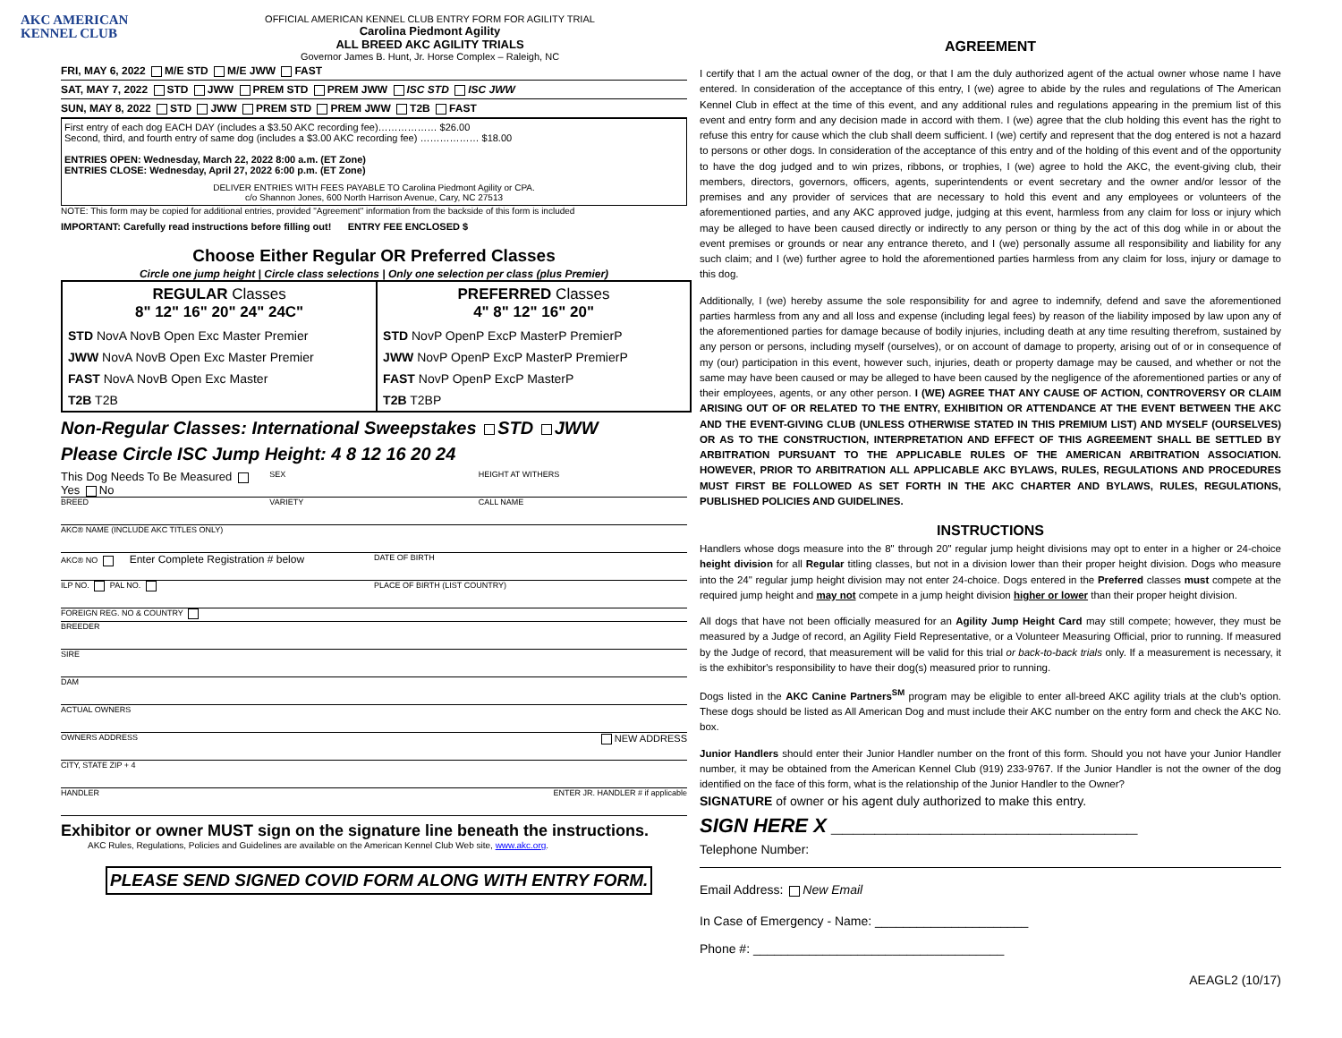AKC AMERICAN
KENNEL CLUB
OFFICIAL AMERICAN KENNEL CLUB ENTRY FORM FOR AGILITY TRIAL
Carolina Piedmont Agility
ALL BREED AKC AGILITY TRIALS
Governor James B. Hunt, Jr. Horse Complex – Raleigh, NC
FRI, MAY 6, 2022 M/E STD M/E JWW FAST
SAT, MAY 7, 2022 STD JWW PREM STD PREM JWW ISC STD ISC JWW
SUN, MAY 8, 2022 STD JWW PREM STD PREM JWW T2B FAST
First entry of each dog EACH DAY (includes a $3.50 AKC recording fee)……………… $26.00
Second, third, and fourth entry of same dog (includes a $3.00 AKC recording fee) ……………… $18.00
ENTRIES OPEN: Wednesday, March 22, 2022 8:00 a.m. (ET Zone)
ENTRIES CLOSE: Wednesday, April 27, 2022 6:00 p.m. (ET Zone)
DELIVER ENTRIES WITH FEES PAYABLE TO Carolina Piedmont Agility or CPA.
c/o Shannon Jones, 600 North Harrison Avenue, Cary, NC 27513
NOTE: This form may be copied for additional entries, provided "Agreement" information from the backside of this form is included
IMPORTANT: Carefully read instructions before filling out! ENTRY FEE ENCLOSED $
Choose Either Regular OR Preferred Classes
Circle one jump height | Circle class selections | Only one selection per class (plus Premier)
| REGULAR Classes 8" 12" 16" 20" 24" 24C" | PREFERRED Classes 4" 8" 12" 16" 20" |
| --- | --- |
| STD NovA NovB Open Exc Master Premier | STD NovP OpenP ExcP MasterP PremierP |
| JWW NovA NovB Open Exc Master Premier | JWW NovP OpenP ExcP MasterP PremierP |
| FAST NovA NovB Open Exc Master | FAST NovP OpenP ExcP MasterP |
| T2B T2B | T2B T2BP |
Non-Regular Classes: International Sweepstakes STD JWW
Please Circle ISC Jump Height: 4 8 12 16 20 24
This Dog Needs To Be Measured Yes No
SEX HEIGHT AT WITHERS
BREED VARIETY CALL NAME
AKC® NAME (INCLUDE AKC TITLES ONLY)
AKC® NO Enter Complete Registration # below
DATE OF BIRTH
ILP NO. PAL NO. PLACE OF BIRTH (LIST COUNTRY)
FOREIGN REG. NO & COUNTRY
BREEDER
SIRE
DAM
ACTUAL OWNERS
OWNERS ADDRESS
NEW ADDRESS
CITY, STATE ZIP + 4
HANDLER ENTER JR. HANDLER # if applicable
Exhibitor or owner MUST sign on the signature line beneath the instructions.
AKC Rules, Regulations, Policies and Guidelines are available on the American Kennel Club Web site, www.akc.org.
PLEASE SEND SIGNED COVID FORM ALONG WITH ENTRY FORM.
AGREEMENT
I certify that I am the actual owner of the dog, or that I am the duly authorized agent of the actual owner whose name I have entered. In consideration of the acceptance of this entry, I (we) agree to abide by the rules and regulations of The American Kennel Club in effect at the time of this event, and any additional rules and regulations appearing in the premium list of this event and entry form and any decision made in accord with them. I (we) agree that the club holding this event has the right to refuse this entry for cause which the club shall deem sufficient. I (we) certify and represent that the dog entered is not a hazard to persons or other dogs. In consideration of the acceptance of this entry and of the holding of this event and of the opportunity to have the dog judged and to win prizes, ribbons, or trophies, I (we) agree to hold the AKC, the event-giving club, their members, directors, governors, officers, agents, superintendents or event secretary and the owner and/or lessor of the premises and any provider of services that are necessary to hold this event and any employees or volunteers of the aforementioned parties, and any AKC approved judge, judging at this event, harmless from any claim for loss or injury which may be alleged to have been caused directly or indirectly to any person or thing by the act of this dog while in or about the event premises or grounds or near any entrance thereto, and I (we) personally assume all responsibility and liability for any such claim; and I (we) further agree to hold the aforementioned parties harmless from any claim for loss, injury or damage to this dog.
Additionally, I (we) hereby assume the sole responsibility for and agree to indemnify, defend and save the aforementioned parties harmless from any and all loss and expense (including legal fees) by reason of the liability imposed by law upon any of the aforementioned parties for damage because of bodily injuries, including death at any time resulting therefrom, sustained by any person or persons, including myself (ourselves), or on account of damage to property, arising out of or in consequence of my (our) participation in this event, however such, injuries, death or property damage may be caused, and whether or not the same may have been caused or may be alleged to have been caused by the negligence of the aforementioned parties or any of their employees, agents, or any other person. I (WE) AGREE THAT ANY CAUSE OF ACTION, CONTROVERSY OR CLAIM ARISING OUT OF OR RELATED TO THE ENTRY, EXHIBITION OR ATTENDANCE AT THE EVENT BETWEEN THE AKC AND THE EVENT-GIVING CLUB (UNLESS OTHERWISE STATED IN THIS PREMIUM LIST) AND MYSELF (OURSELVES) OR AS TO THE CONSTRUCTION, INTERPRETATION AND EFFECT OF THIS AGREEMENT SHALL BE SETTLED BY ARBITRATION PURSUANT TO THE APPLICABLE RULES OF THE AMERICAN ARBITRATION ASSOCIATION. HOWEVER, PRIOR TO ARBITRATION ALL APPLICABLE AKC BYLAWS, RULES, REGULATIONS AND PROCEDURES MUST FIRST BE FOLLOWED AS SET FORTH IN THE AKC CHARTER AND BYLAWS, RULES, REGULATIONS, PUBLISHED POLICIES AND GUIDELINES.
INSTRUCTIONS
Handlers whose dogs measure into the 8" through 20" regular jump height divisions may opt to enter in a higher or 24-choice height division for all Regular titling classes, but not in a division lower than their proper height division. Dogs who measure into the 24" regular jump height division may not enter 24-choice. Dogs entered in the Preferred classes must compete at the required jump height and may not compete in a jump height division higher or lower than their proper height division.
All dogs that have not been officially measured for an Agility Jump Height Card may still compete; however, they must be measured by a Judge of record, an Agility Field Representative, or a Volunteer Measuring Official, prior to running. If measured by the Judge of record, that measurement will be valid for this trial or back-to-back trials only. If a measurement is necessary, it is the exhibitor's responsibility to have their dog(s) measured prior to running.
Dogs listed in the AKC Canine Partners<sup>SM</sup> program may be eligible to enter all-breed AKC agility trials at the club's option. These dogs should be listed as All American Dog and must include their AKC number on the entry form and check the AKC No. box.
Junior Handlers should enter their Junior Handler number on the front of this form. Should you not have your Junior Handler number, it may be obtained from the American Kennel Club (919) 233-9767. If the Junior Handler is not the owner of the dog identified on the face of this form, what is the relationship of the Junior Handler to the Owner?
SIGNATURE of owner or his agent duly authorized to make this entry.
SIGN HERE X ____________________________
Telephone Number:
Email Address: New Email
In Case of Emergency - Name: ______________________
Phone #: ____________________________________
AEAGL2 (10/17)